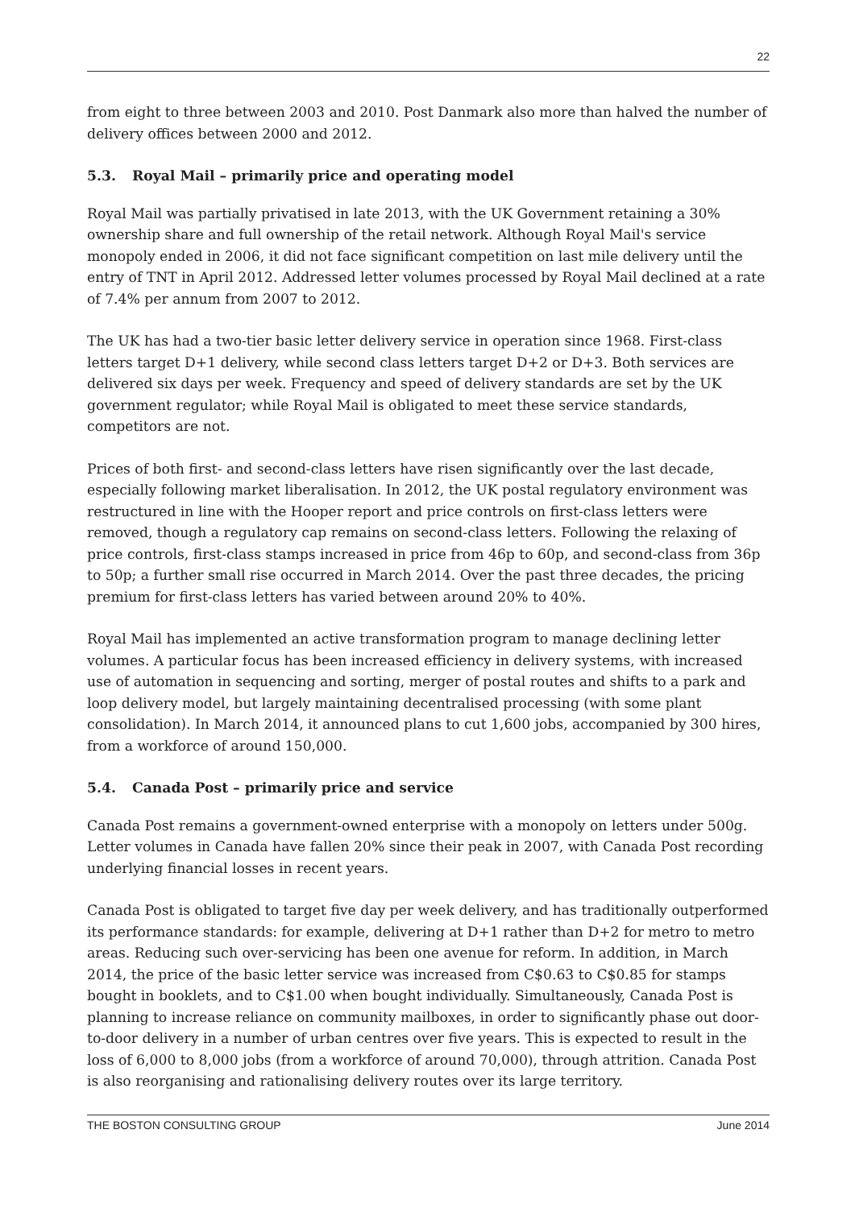22
from eight to three between 2003 and 2010. Post Danmark also more than halved the number of delivery offices between 2000 and 2012.
5.3. Royal Mail – primarily price and operating model
Royal Mail was partially privatised in late 2013, with the UK Government retaining a 30% ownership share and full ownership of the retail network. Although Royal Mail's service monopoly ended in 2006, it did not face significant competition on last mile delivery until the entry of TNT in April 2012. Addressed letter volumes processed by Royal Mail declined at a rate of 7.4% per annum from 2007 to 2012.
The UK has had a two-tier basic letter delivery service in operation since 1968. First-class letters target D+1 delivery, while second class letters target D+2 or D+3. Both services are delivered six days per week. Frequency and speed of delivery standards are set by the UK government regulator; while Royal Mail is obligated to meet these service standards, competitors are not.
Prices of both first- and second-class letters have risen significantly over the last decade, especially following market liberalisation. In 2012, the UK postal regulatory environment was restructured in line with the Hooper report and price controls on first-class letters were removed, though a regulatory cap remains on second-class letters. Following the relaxing of price controls, first-class stamps increased in price from 46p to 60p, and second-class from 36p to 50p; a further small rise occurred in March 2014. Over the past three decades, the pricing premium for first-class letters has varied between around 20% to 40%.
Royal Mail has implemented an active transformation program to manage declining letter volumes. A particular focus has been increased efficiency in delivery systems, with increased use of automation in sequencing and sorting, merger of postal routes and shifts to a park and loop delivery model, but largely maintaining decentralised processing (with some plant consolidation). In March 2014, it announced plans to cut 1,600 jobs, accompanied by 300 hires, from a workforce of around 150,000.
5.4. Canada Post – primarily price and service
Canada Post remains a government-owned enterprise with a monopoly on letters under 500g. Letter volumes in Canada have fallen 20% since their peak in 2007, with Canada Post recording underlying financial losses in recent years.
Canada Post is obligated to target five day per week delivery, and has traditionally outperformed its performance standards: for example, delivering at D+1 rather than D+2 for metro to metro areas. Reducing such over-servicing has been one avenue for reform. In addition, in March 2014, the price of the basic letter service was increased from C$0.63 to C$0.85 for stamps bought in booklets, and to C$1.00 when bought individually. Simultaneously, Canada Post is planning to increase reliance on community mailboxes, in order to significantly phase out door-to-door delivery in a number of urban centres over five years. This is expected to result in the loss of 6,000 to 8,000 jobs (from a workforce of around 70,000), through attrition. Canada Post is also reorganising and rationalising delivery routes over its large territory.
THE BOSTON CONSULTING GROUP June 2014